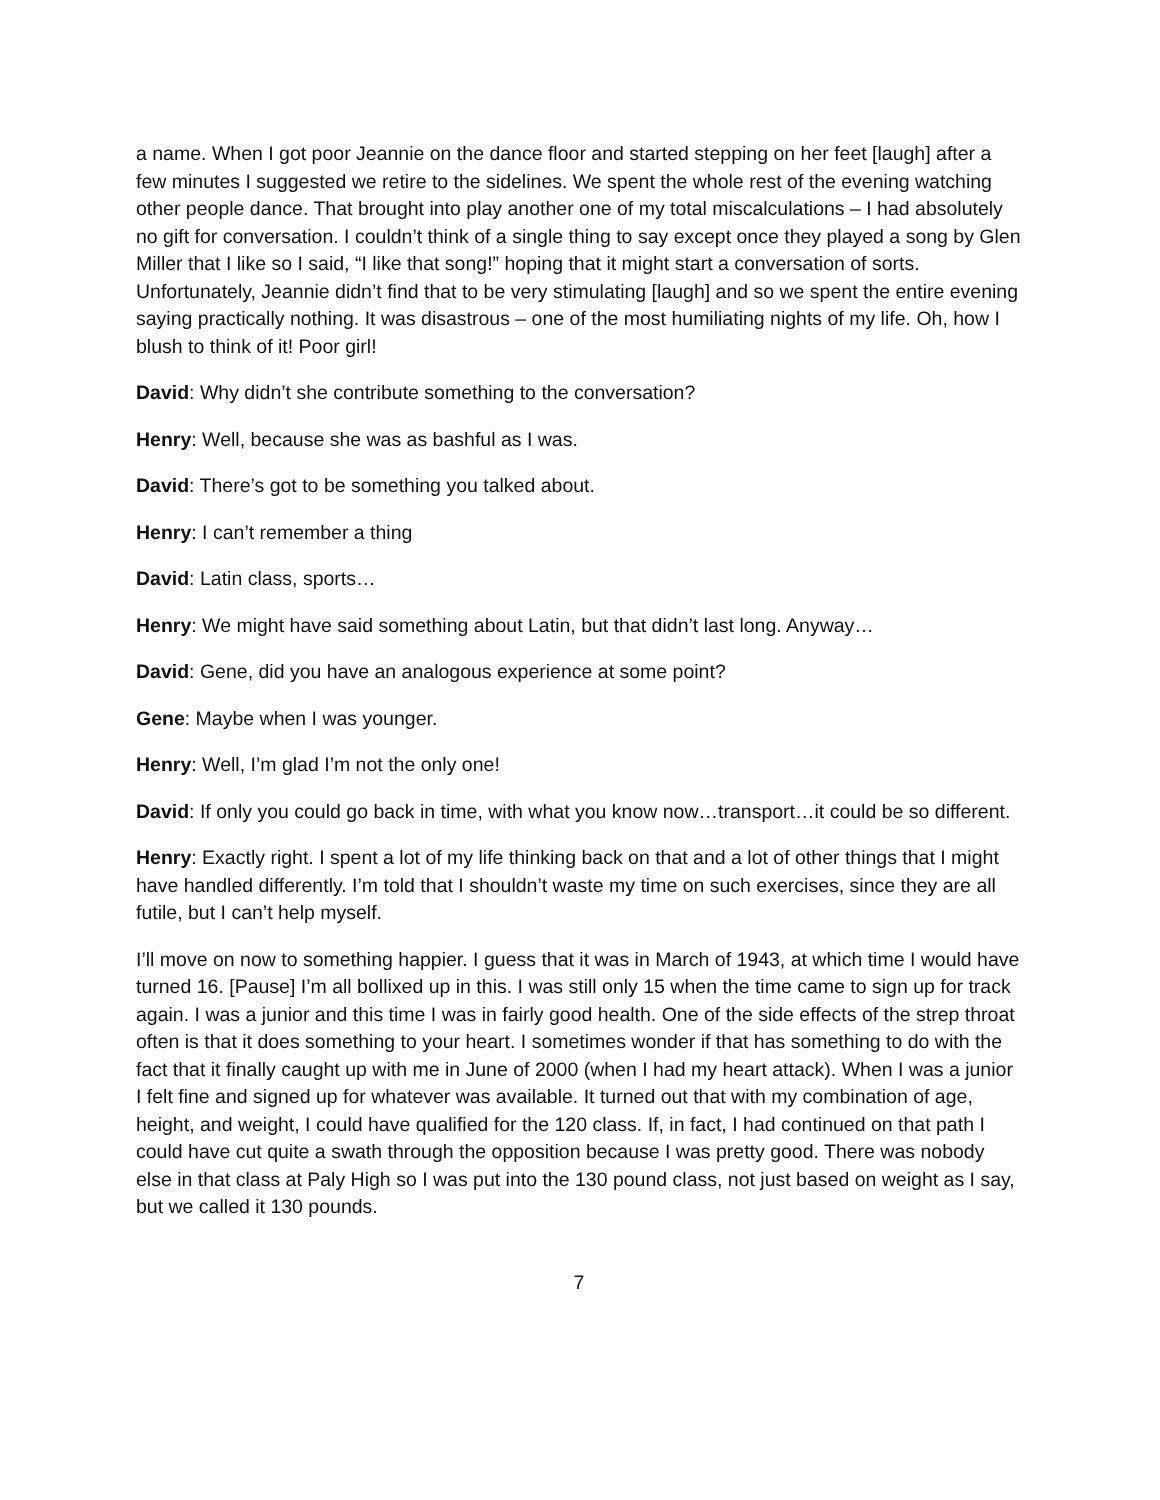a name. When I got poor Jeannie on the dance floor and started stepping on her feet [laugh] after a few minutes I suggested we retire to the sidelines. We spent the whole rest of the evening watching other people dance. That brought into play another one of my total miscalculations – I had absolutely no gift for conversation. I couldn’t think of a single thing to say except once they played a song by Glen Miller that I like so I said, “I like that song!” hoping that it might start a conversation of sorts. Unfortunately, Jeannie didn’t find that to be very stimulating [laugh] and so we spent the entire evening saying practically nothing. It was disastrous – one of the most humiliating nights of my life. Oh, how I blush to think of it! Poor girl!
David: Why didn’t she contribute something to the conversation?
Henry: Well, because she was as bashful as I was.
David: There’s got to be something you talked about.
Henry: I can’t remember a thing
David: Latin class, sports…
Henry: We might have said something about Latin, but that didn’t last long. Anyway…
David: Gene, did you have an analogous experience at some point?
Gene: Maybe when I was younger.
Henry: Well, I’m glad I’m not the only one!
David: If only you could go back in time, with what you know now…transport…it could be so different.
Henry: Exactly right. I spent a lot of my life thinking back on that and a lot of other things that I might have handled differently. I’m told that I shouldn’t waste my time on such exercises, since they are all futile, but I can’t help myself.
I’ll move on now to something happier. I guess that it was in March of 1943, at which time I would have turned 16. [Pause] I’m all bollixed up in this. I was still only 15 when the time came to sign up for track again. I was a junior and this time I was in fairly good health. One of the side effects of the strep throat often is that it does something to your heart. I sometimes wonder if that has something to do with the fact that it finally caught up with me in June of 2000 (when I had my heart attack). When I was a junior I felt fine and signed up for whatever was available. It turned out that with my combination of age, height, and weight, I could have qualified for the 120 class. If, in fact, I had continued on that path I could have cut quite a swath through the opposition because I was pretty good. There was nobody else in that class at Paly High so I was put into the 130 pound class, not just based on weight as I say, but we called it 130 pounds.
7